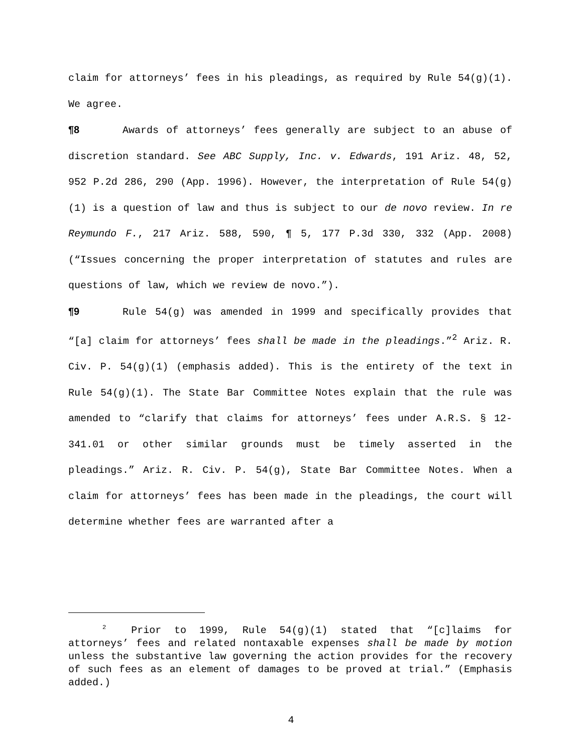claim for attorneys’ fees in his pleadings, as required by Rule 54(g)(1). We agree.
¶8 Awards of attorneys’ fees generally are subject to an abuse of discretion standard. See ABC Supply, Inc. v. Edwards, 191 Ariz. 48, 52, 952 P.2d 286, 290 (App. 1996). However, the interpretation of Rule 54(g)(1) is a question of law and thus is subject to our de novo review. In re Reymundo F., 217 Ariz. 588, 590, ¶ 5, 177 P.3d 330, 332 (App. 2008) (“Issues concerning the proper interpretation of statutes and rules are questions of law, which we review de novo.”).
¶9 Rule 54(g) was amended in 1999 and specifically provides that “[a] claim for attorneys’ fees shall be made in the pleadings.”<sup>2</sup> Ariz. R. Civ. P. 54(g)(1) (emphasis added). This is the entirety of the text in Rule 54(g)(1). The State Bar Committee Notes explain that the rule was amended to “clarify that claims for attorneys’ fees under A.R.S. § 12-341.01 or other similar grounds must be timely asserted in the pleadings.” Ariz. R. Civ. P. 54(g), State Bar Committee Notes. When a claim for attorneys’ fees has been made in the pleadings, the court will determine whether fees are warranted after a
<sup>2</sup> Prior to 1999, Rule 54(g)(1) stated that “[c]laims for attorneys’ fees and related nontaxable expenses shall be made by motion unless the substantive law governing the action provides for the recovery of such fees as an element of damages to be proved at trial.” (Emphasis added.)
4